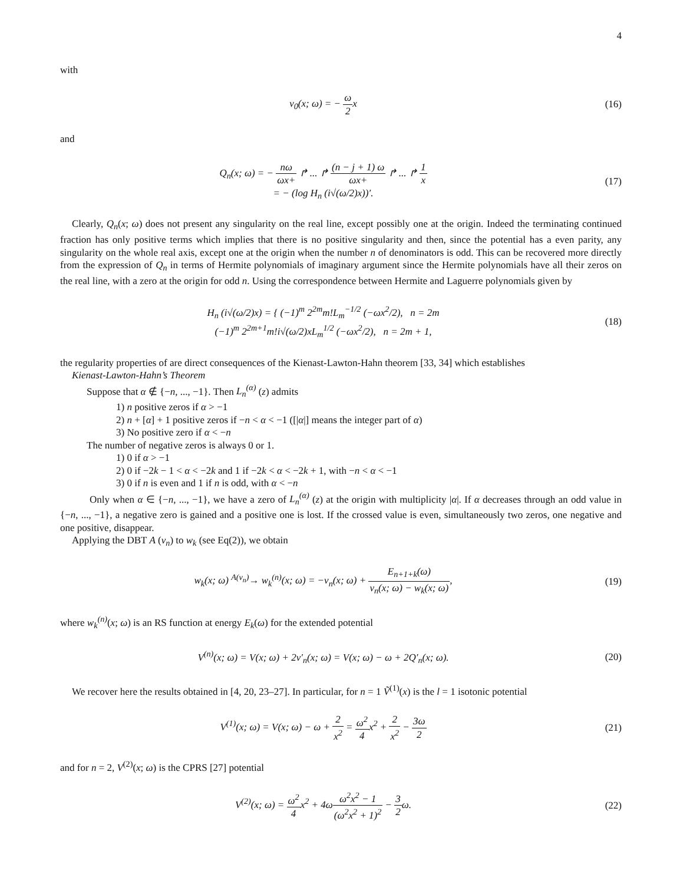4
with
v<sub>0</sub>(x; ω) = − ω 2x (16)
and
Q<sub>n</sub>(x; ω) = − nω ωx+ ↱ ... ↱ (n − j + 1) ω ωx+ ↱ ... ↱ 1 x
= − (log H<sub>n</sub> (i√(ω/2)x))′.
(17)
Clearly, Q<sub>n</sub>(x; ω) does not present any singularity on the real line, except possibly one at the origin. Indeed the terminating continued fraction has only positive terms which implies that there is no positive singularity and then, since the potential has a even parity, any singularity on the whole real axis, except one at the origin when the number n of denominators is odd. This can be recovered more directly from the expression of Q<sub>n</sub> in terms of Hermite polynomials of imaginary argument since the Hermite polynomials have all their zeros on the real line, with a zero at the origin for odd n. Using the correspondence between Hermite and Laguerre polynomials given by
H<sub>n</sub> (i√(ω/2)x) = { (−1)<sup>m</sup> 2<sup>2m</sup>m!L<sub>m</sub><sup>−1/2</sup> (−ωx<sup>2</sup>/2), n = 2m
(−1)<sup>m</sup> 2<sup>2m+1</sup>m!i√(ω/2)xL<sub>m</sub><sup>1/2</sup> (−ωx<sup>2</sup>/2), n = 2m + 1,
(18)
the regularity properties of are direct consequences of the Kienast-Lawton-Hahn theorem [33, 34] which establishes
Kienast-Lawton-Hahn’s Theorem
Suppose that α ∉ {−n, ..., −1}. Then L<sub>n</sub><sup>(α)</sup> (z) admits
1) n positive zeros if α > −1
2) n + [α] + 1 positive zeros if −n < α < −1 ([|α|] means the integer part of α)
3) No positive zero if α < −n
The number of negative zeros is always 0 or 1.
1) 0 if α > −1
2) 0 if −2k − 1 < α < −2k and 1 if −2k < α < −2k + 1, with −n < α < −1
3) 0 if n is even and 1 if n is odd, with α < −n
Only when α ∈ {−n, ..., −1}, we have a zero of L<sub>n</sub><sup>(α)</sup> (z) at the origin with multiplicity |α|. If α decreases through an odd value in {−n, ..., −1}, a negative zero is gained and a positive one is lost. If the crossed value is even, simultaneously two zeros, one negative and one positive, disappear.
Applying the DBT A (v<sub>n</sub>) to w<sub>k</sub> (see Eq(2)), we obtain
w<sub>k</sub>(x; ω) <sup>A(v<sub>n</sub>)</sup>→ w<sub>k</sub><sup>(n)</sup>(x; ω) = −v<sub>n</sub>(x; ω) + E<sub>n+1+k</sub>(ω) v<sub>n</sub>(x; ω) − w<sub>k</sub>(x; ω),
(19)
where w<sub>k</sub><sup>(n)</sup>(x; ω) is an RS function at energy E<sub>k</sub>(ω) for the extended potential
V<sup>(n)</sup>(x; ω) = V(x; ω) + 2v′<sub>n</sub>(x; ω) = V(x; ω) − ω + 2Q′<sub>n</sub>(x; ω).
(20)
We recover here the results obtained in [4, 20, 23–27]. In particular, for n = 1 Ṽ<sup>(1)</sup>(x) is the l = 1 isotonic potential
V<sup>(1)</sup>(x; ω) = V(x; ω) − ω + 2 x<sup>2</sup> = ω<sup>2</sup> 4x<sup>2</sup> + 2 x<sup>2</sup> − 3ω 2
(21)
and for n = 2, V<sup>(2)</sup>(x; ω) is the CPRS [27] potential
V<sup>(2)</sup>(x; ω) = ω<sup>2</sup> 4x<sup>2</sup> + 4ωω<sup>2</sup>x<sup>2</sup> − 1 (ω<sup>2</sup>x<sup>2</sup> + 1)<sup>2</sup> − 3 2ω.
(22)